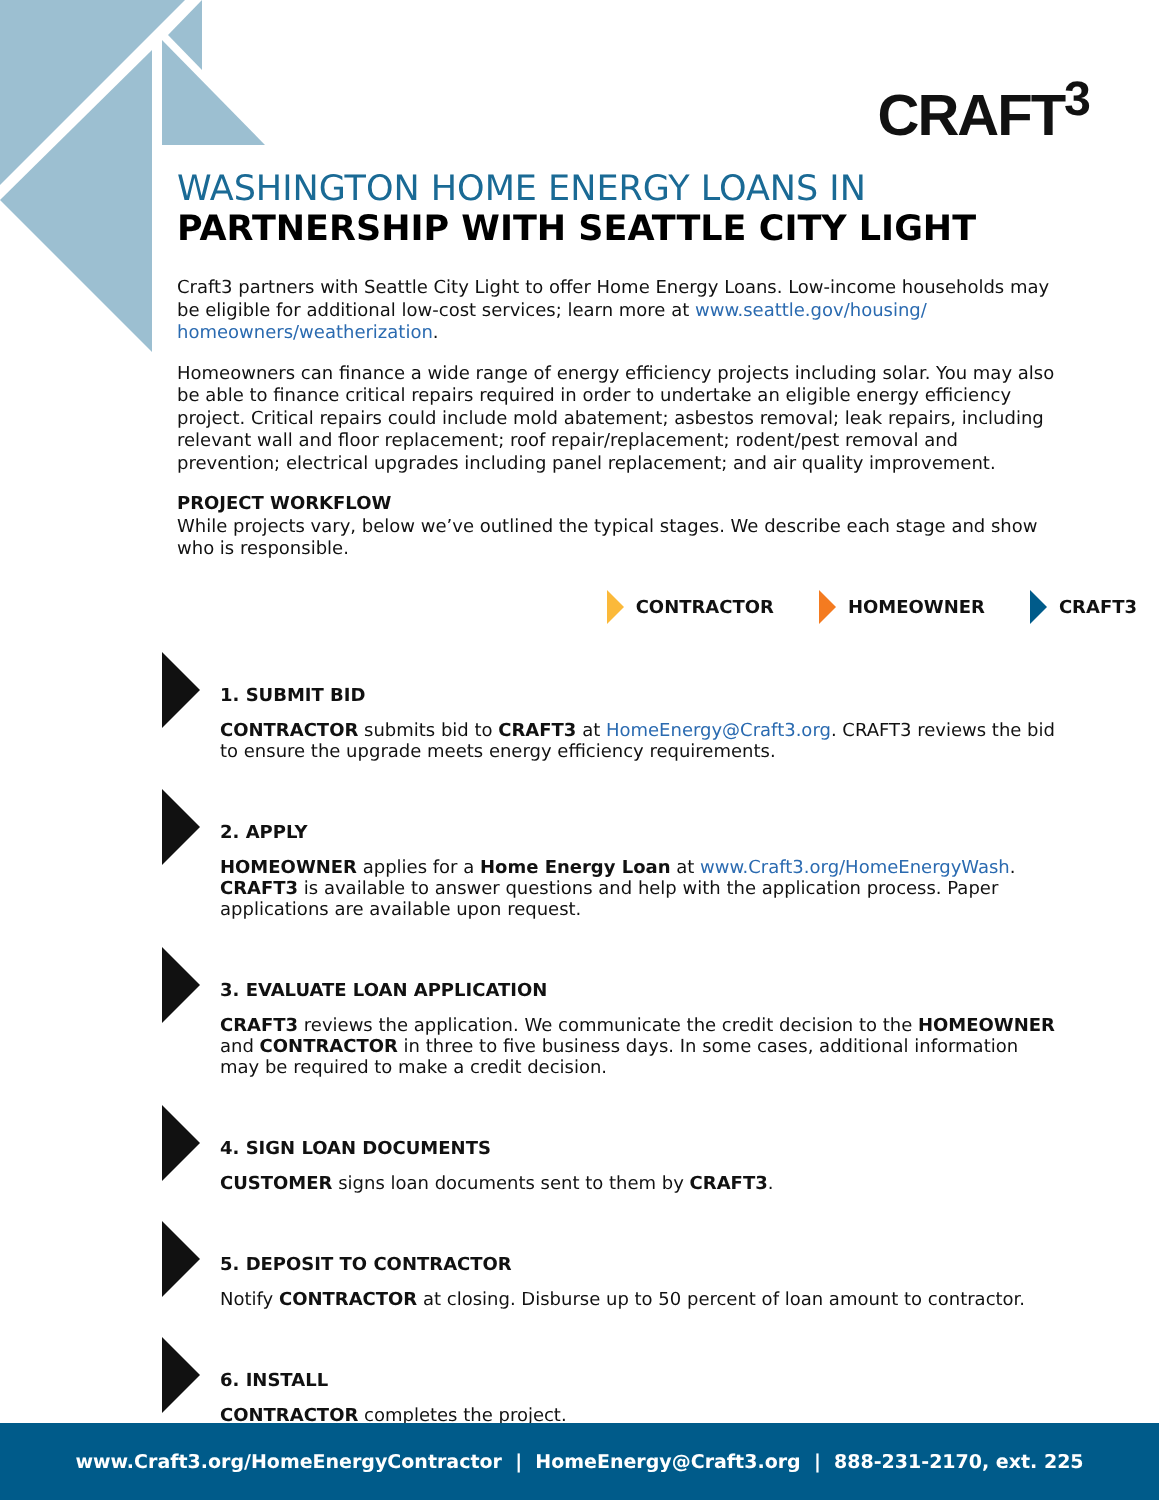CRAFT<sup>3</sup>
WASHINGTON HOME ENERGY LOANS IN
PARTNERSHIP WITH SEATTLE CITY LIGHT
Craft3 partners with Seattle City Light to offer Home Energy Loans. Low-income households may be eligible for additional low-cost services; learn more at www.seattle.gov/housing/ homeowners/weatherization.
Homeowners can finance a wide range of energy efficiency projects including solar. You may also be able to finance critical repairs required in order to undertake an eligible energy efficiency project. Critical repairs could include mold abatement; asbestos removal; leak repairs, including relevant wall and floor replacement; roof repair/replacement; rodent/pest removal and prevention; electrical upgrades including panel replacement; and air quality improvement.
PROJECT WORKFLOW
While projects vary, below we’ve outlined the typical stages. We describe each stage and show who is responsible.
CONTRACTOR HOMEOWNER CRAFT3
1. SUBMIT BID
CONTRACTOR submits bid to CRAFT3 at HomeEnergy@Craft3.org. CRAFT3 reviews the bid to ensure the upgrade meets energy efficiency requirements.
2. APPLY
HOMEOWNER applies for a Home Energy Loan at www.Craft3.org/HomeEnergyWash. CRAFT3 is available to answer questions and help with the application process. Paper applications are available upon request.
3. EVALUATE LOAN APPLICATION
CRAFT3 reviews the application. We communicate the credit decision to the HOMEOWNER and CONTRACTOR in three to five business days. In some cases, additional information may be required to make a credit decision.
4. SIGN LOAN DOCUMENTS
CUSTOMER signs loan documents sent to them by CRAFT3.
5. DEPOSIT TO CONTRACTOR
Notify CONTRACTOR at closing. Disburse up to 50 percent of loan amount to contractor.
6. INSTALL
CONTRACTOR completes the project.
www.Craft3.org/HomeEnergyContractor | HomeEnergy@Craft3.org | 888-231-2170, ext. 225